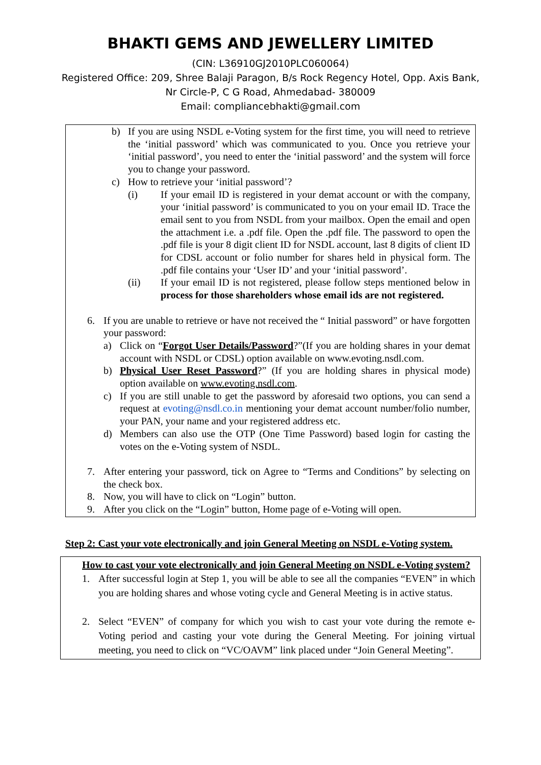BHAKTI GEMS AND JEWELLERY LIMITED
(CIN: L36910GJ2010PLC060064)
Registered Office: 209, Shree Balaji Paragon, B/s Rock Regency Hotel, Opp. Axis Bank,
Nr Circle-P, C G Road, Ahmedabad- 380009
Email: compliancebhakti@gmail.com
b) If you are using NSDL e-Voting system for the first time, you will need to retrieve the ‘initial password’ which was communicated to you. Once you retrieve your ‘initial password’, you need to enter the ‘initial password’ and the system will force you to change your password.
c) How to retrieve your ‘initial password’?
(i) If your email ID is registered in your demat account or with the company, your ‘initial password’ is communicated to you on your email ID. Trace the email sent to you from NSDL from your mailbox. Open the email and open the attachment i.e. a .pdf file. Open the .pdf file. The password to open the .pdf file is your 8 digit client ID for NSDL account, last 8 digits of client ID for CDSL account or folio number for shares held in physical form. The .pdf file contains your ‘User ID’ and your ‘initial password’.
(ii) If your email ID is not registered, please follow steps mentioned below in process for those shareholders whose email ids are not registered.
6. If you are unable to retrieve or have not received the “ Initial password” or have forgotten your password:
a) Click on “Forgot User Details/Password?”(If you are holding shares in your demat account with NSDL or CDSL) option available on www.evoting.nsdl.com.
b) Physical User Reset Password?” (If you are holding shares in physical mode) option available on www.evoting.nsdl.com.
c) If you are still unable to get the password by aforesaid two options, you can send a request at evoting@nsdl.co.in mentioning your demat account number/folio number, your PAN, your name and your registered address etc.
d) Members can also use the OTP (One Time Password) based login for casting the votes on the e-Voting system of NSDL.
7. After entering your password, tick on Agree to “Terms and Conditions” by selecting on the check box.
8. Now, you will have to click on “Login” button.
9. After you click on the “Login” button, Home page of e-Voting will open.
Step 2: Cast your vote electronically and join General Meeting on NSDL e-Voting system.
How to cast your vote electronically and join General Meeting on NSDL e-Voting system?
1. After successful login at Step 1, you will be able to see all the companies “EVEN” in which you are holding shares and whose voting cycle and General Meeting is in active status.
2. Select “EVEN” of company for which you wish to cast your vote during the remote e-Voting period and casting your vote during the General Meeting. For joining virtual meeting, you need to click on “VC/OAVM” link placed under “Join General Meeting”.